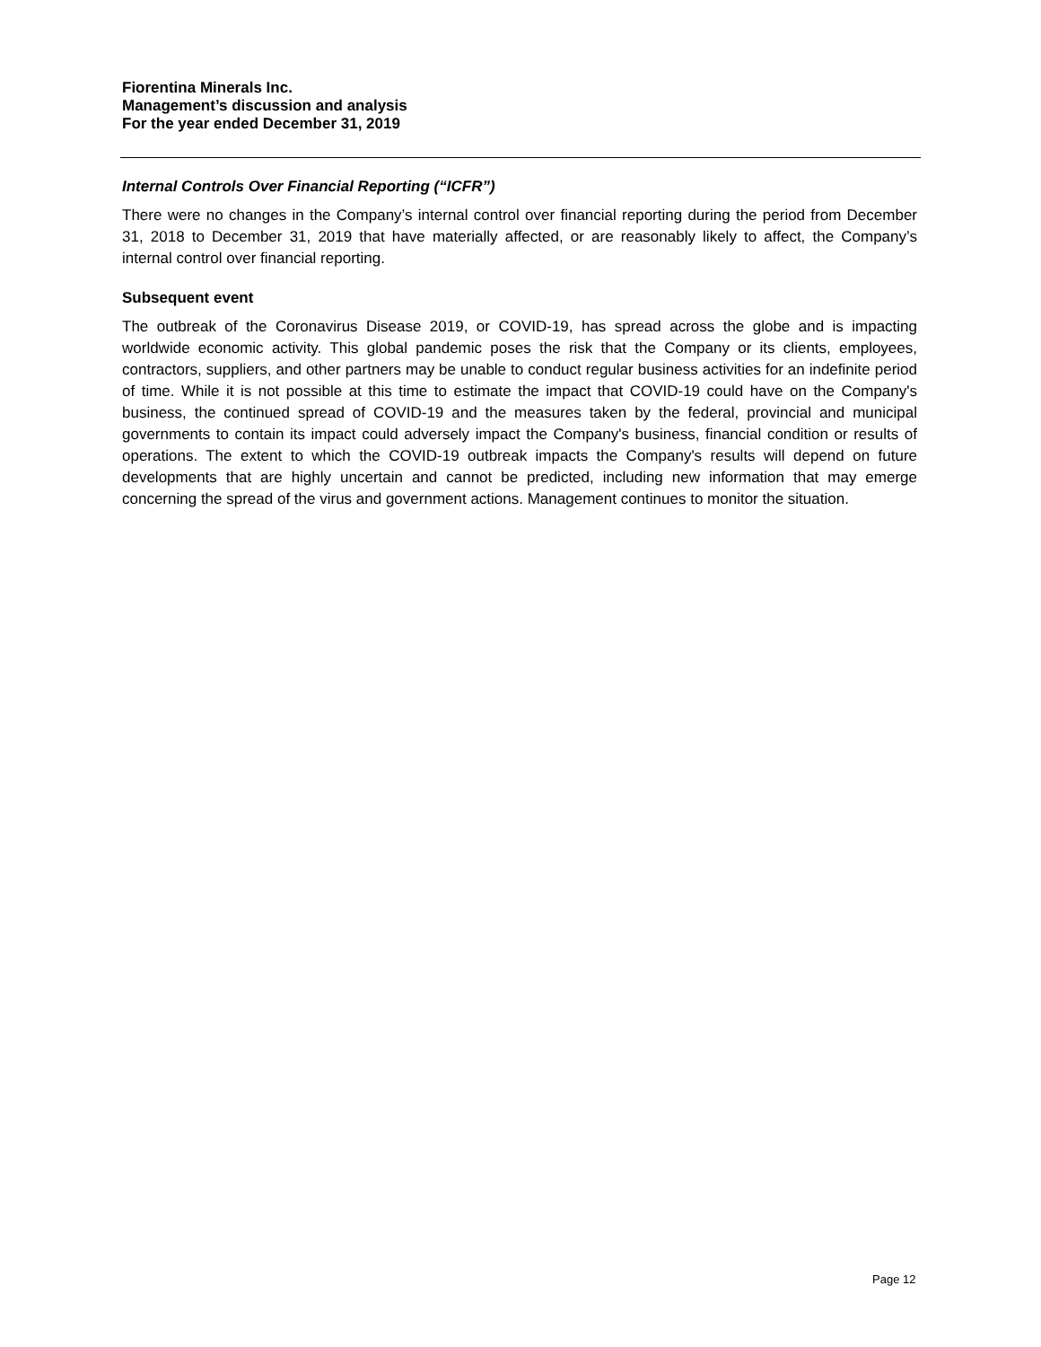Fiorentina Minerals Inc.
Management’s discussion and analysis
For the year ended December 31, 2019
Internal Controls Over Financial Reporting (“ICFR”)
There were no changes in the Company’s internal control over financial reporting during the period from December 31, 2018 to December 31, 2019 that have materially affected, or are reasonably likely to affect, the Company’s internal control over financial reporting.
Subsequent event
The outbreak of the Coronavirus Disease 2019, or COVID-19, has spread across the globe and is impacting worldwide economic activity. This global pandemic poses the risk that the Company or its clients, employees, contractors, suppliers, and other partners may be unable to conduct regular business activities for an indefinite period of time. While it is not possible at this time to estimate the impact that COVID-19 could have on the Company's business, the continued spread of COVID-19 and the measures taken by the federal, provincial and municipal governments to contain its impact could adversely impact the Company's business, financial condition or results of operations. The extent to which the COVID-19 outbreak impacts the Company's results will depend on future developments that are highly uncertain and cannot be predicted, including new information that may emerge concerning the spread of the virus and government actions. Management continues to monitor the situation.
Page 12